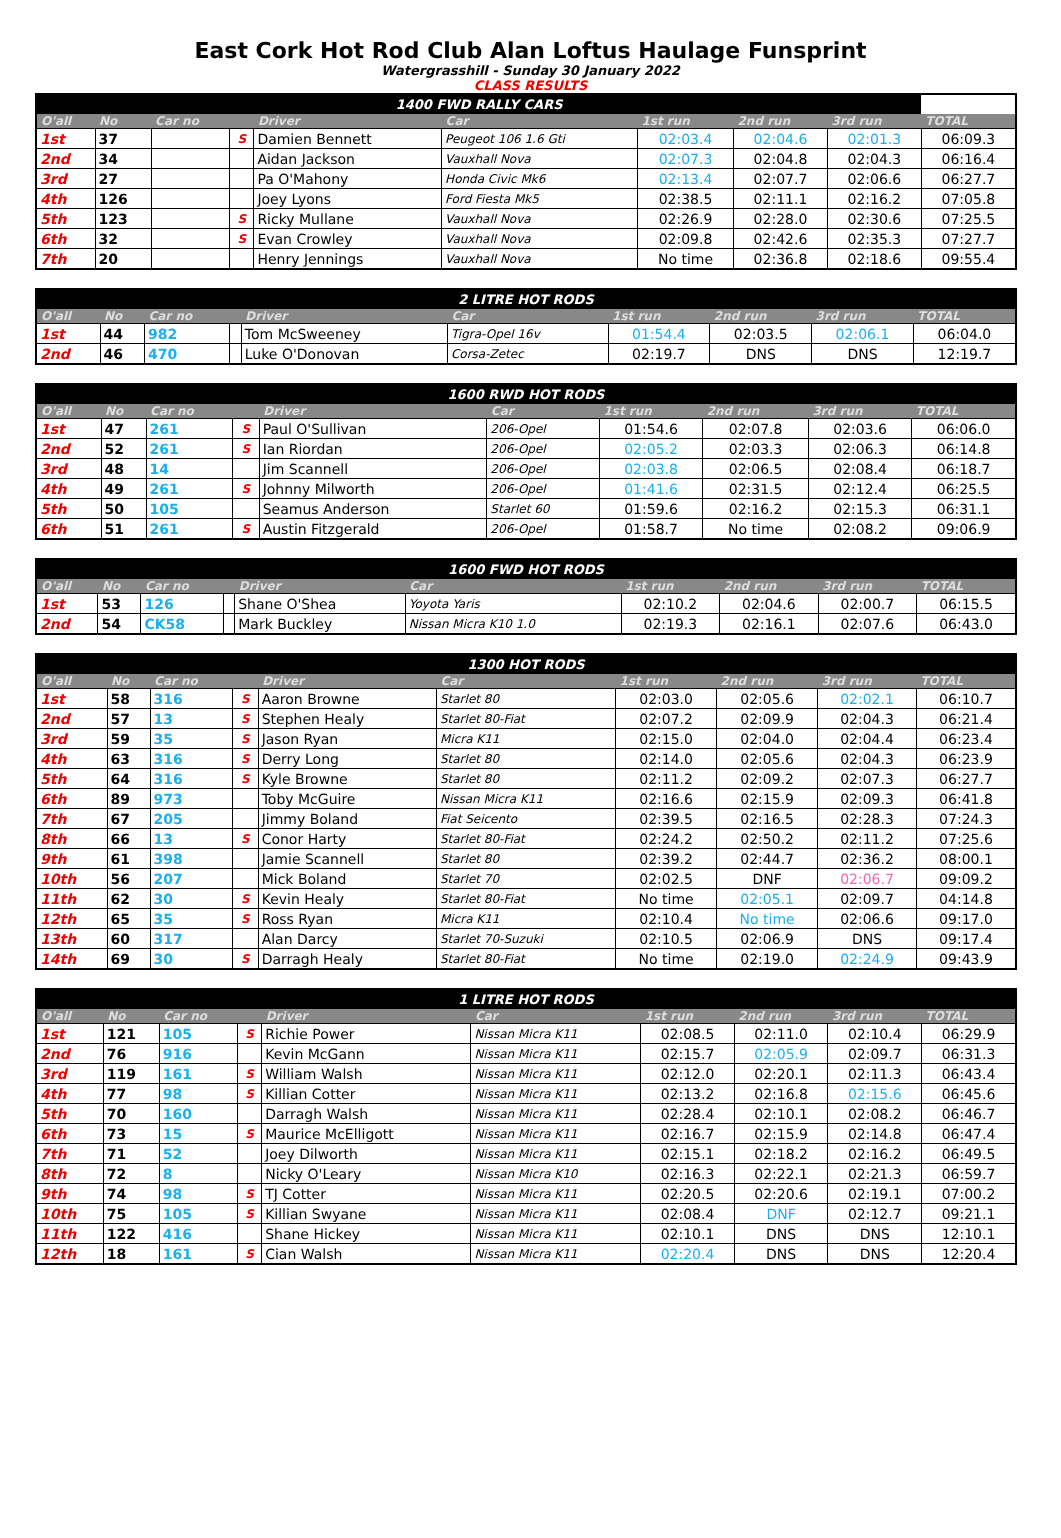East Cork Hot Rod Club Alan Loftus Haulage Funsprint
Watergrasshill - Sunday 30 January 2022
CLASS RESULTS
| 1400 FWD RALLY CARS | | | | | | | | | |
| --- | --- | --- | --- | --- | --- | --- | --- | --- | --- |
| O'all | No | Car no | | Driver | Car | 1st run | 2nd run | 3rd run | TOTAL |
| 1st | 37 | | S | Damien Bennett | Peugeot 106 1.6 Gti | 02:03.4 | 02:04.6 | 02:01.3 | 06:09.3 |
| 2nd | 34 | | | Aidan Jackson | Vauxhall Nova | 02:07.3 | 02:04.8 | 02:04.3 | 06:16.4 |
| 3rd | 27 | | | Pa O'Mahony | Honda Civic Mk6 | 02:13.4 | 02:07.7 | 02:06.6 | 06:27.7 |
| 4th | 126 | | | Joey Lyons | Ford Fiesta Mk5 | 02:38.5 | 02:11.1 | 02:16.2 | 07:05.8 |
| 5th | 123 | | S | Ricky Mullane | Vauxhall Nova | 02:26.9 | 02:28.0 | 02:30.6 | 07:25.5 |
| 6th | 32 | | S | Evan Crowley | Vauxhall Nova | 02:09.8 | 02:42.6 | 02:35.3 | 07:27.7 |
| 7th | 20 | | | Henry Jennings | Vauxhall Nova | No time | 02:36.8 | 02:18.6 | 09:55.4 |
| 2 LITRE HOT RODS | | | | | | | | | |
| --- | --- | --- | --- | --- | --- | --- | --- | --- | --- |
| O'all | No | Car no | | Driver | Car | 1st run | 2nd run | 3rd run | TOTAL |
| 1st | 44 | 982 | | Tom McSweeney | Tigra-Opel 16v | 01:54.4 | 02:03.5 | 02:06.1 | 06:04.0 |
| 2nd | 46 | 470 | | Luke O'Donovan | Corsa-Zetec | 02:19.7 | DNS | DNS | 12:19.7 |
| 1600 RWD HOT RODS | | | | | | | | | |
| --- | --- | --- | --- | --- | --- | --- | --- | --- | --- |
| O'all | No | Car no | | Driver | Car | 1st run | 2nd run | 3rd run | TOTAL |
| 1st | 47 | 261 | S | Paul O'Sullivan | 206-Opel | 01:54.6 | 02:07.8 | 02:03.6 | 06:06.0 |
| 2nd | 52 | 261 | S | Ian Riordan | 206-Opel | 02:05.2 | 02:03.3 | 02:06.3 | 06:14.8 |
| 3rd | 48 | 14 | | Jim Scannell | 206-Opel | 02:03.8 | 02:06.5 | 02:08.4 | 06:18.7 |
| 4th | 49 | 261 | S | Johnny Milworth | 206-Opel | 01:41.6 | 02:31.5 | 02:12.4 | 06:25.5 |
| 5th | 50 | 105 | | Seamus Anderson | Starlet 60 | 01:59.6 | 02:16.2 | 02:15.3 | 06:31.1 |
| 6th | 51 | 261 | S | Austin Fitzgerald | 206-Opel | 01:58.7 | No time | 02:08.2 | 09:06.9 |
| 1600 FWD HOT RODS | | | | | | | | | |
| --- | --- | --- | --- | --- | --- | --- | --- | --- | --- |
| O'all | No | Car no | | Driver | Car | 1st run | 2nd run | 3rd run | TOTAL |
| 1st | 53 | 126 | | Shane O'Shea | Yoyota Yaris | 02:10.2 | 02:04.6 | 02:00.7 | 06:15.5 |
| 2nd | 54 | CK58 | | Mark Buckley | Nissan Micra K10 1.0 | 02:19.3 | 02:16.1 | 02:07.6 | 06:43.0 |
| 1300 HOT RODS | | | | | | | | | |
| --- | --- | --- | --- | --- | --- | --- | --- | --- | --- |
| O'all | No | Car no | | Driver | Car | 1st run | 2nd run | 3rd run | TOTAL |
| 1st | 58 | 316 | S | Aaron Browne | Starlet 80 | 02:03.0 | 02:05.6 | 02:02.1 | 06:10.7 |
| 2nd | 57 | 13 | S | Stephen Healy | Starlet 80-Fiat | 02:07.2 | 02:09.9 | 02:04.3 | 06:21.4 |
| 3rd | 59 | 35 | S | Jason Ryan | Micra K11 | 02:15.0 | 02:04.0 | 02:04.4 | 06:23.4 |
| 4th | 63 | 316 | S | Derry Long | Starlet 80 | 02:14.0 | 02:05.6 | 02:04.3 | 06:23.9 |
| 5th | 64 | 316 | S | Kyle Browne | Starlet 80 | 02:11.2 | 02:09.2 | 02:07.3 | 06:27.7 |
| 6th | 89 | 973 | | Toby McGuire | Nissan Micra K11 | 02:16.6 | 02:15.9 | 02:09.3 | 06:41.8 |
| 7th | 67 | 205 | | Jimmy Boland | Fiat Seicento | 02:39.5 | 02:16.5 | 02:28.3 | 07:24.3 |
| 8th | 66 | 13 | S | Conor Harty | Starlet 80-Fiat | 02:24.2 | 02:50.2 | 02:11.2 | 07:25.6 |
| 9th | 61 | 398 | | Jamie Scannell | Starlet 80 | 02:39.2 | 02:44.7 | 02:36.2 | 08:00.1 |
| 10th | 56 | 207 | | Mick Boland | Starlet 70 | 02:02.5 | DNF | 02:06.7 | 09:09.2 |
| 11th | 62 | 30 | S | Kevin Healy | Starlet 80-Fiat | No time | 02:05.1 | 02:09.7 | 04:14.8 |
| 12th | 65 | 35 | S | Ross Ryan | Micra K11 | 02:10.4 | No time | 02:06.6 | 09:17.0 |
| 13th | 60 | 317 | | Alan Darcy | Starlet 70-Suzuki | 02:10.5 | 02:06.9 | DNS | 09:17.4 |
| 14th | 69 | 30 | S | Darragh Healy | Starlet 80-Fiat | No time | 02:19.0 | 02:24.9 | 09:43.9 |
| 1 LITRE HOT RODS | | | | | | | | | |
| --- | --- | --- | --- | --- | --- | --- | --- | --- | --- |
| O'all | No | Car no | | Driver | Car | 1st run | 2nd run | 3rd run | TOTAL |
| 1st | 121 | 105 | S | Richie Power | Nissan Micra K11 | 02:08.5 | 02:11.0 | 02:10.4 | 06:29.9 |
| 2nd | 76 | 916 | | Kevin McGann | Nissan Micra K11 | 02:15.7 | 02:05.9 | 02:09.7 | 06:31.3 |
| 3rd | 119 | 161 | S | William Walsh | Nissan Micra K11 | 02:12.0 | 02:20.1 | 02:11.3 | 06:43.4 |
| 4th | 77 | 98 | S | Killian Cotter | Nissan Micra K11 | 02:13.2 | 02:16.8 | 02:15.6 | 06:45.6 |
| 5th | 70 | 160 | | Darragh Walsh | Nissan Micra K11 | 02:28.4 | 02:10.1 | 02:08.2 | 06:46.7 |
| 6th | 73 | 15 | S | Maurice McElligott | Nissan Micra K11 | 02:16.7 | 02:15.9 | 02:14.8 | 06:47.4 |
| 7th | 71 | 52 | | Joey Dilworth | Nissan Micra K11 | 02:15.1 | 02:18.2 | 02:16.2 | 06:49.5 |
| 8th | 72 | 8 | | Nicky O'Leary | Nissan Micra K10 | 02:16.3 | 02:22.1 | 02:21.3 | 06:59.7 |
| 9th | 74 | 98 | S | TJ Cotter | Nissan Micra K11 | 02:20.5 | 02:20.6 | 02:19.1 | 07:00.2 |
| 10th | 75 | 105 | S | Killian Swyane | Nissan Micra K11 | 02:08.4 | DNF | 02:12.7 | 09:21.1 |
| 11th | 122 | 416 | | Shane Hickey | Nissan Micra K11 | 02:10.1 | DNS | DNS | 12:10.1 |
| 12th | 18 | 161 | S | Cian Walsh | Nissan Micra K11 | 02:20.4 | DNS | DNS | 12:20.4 |